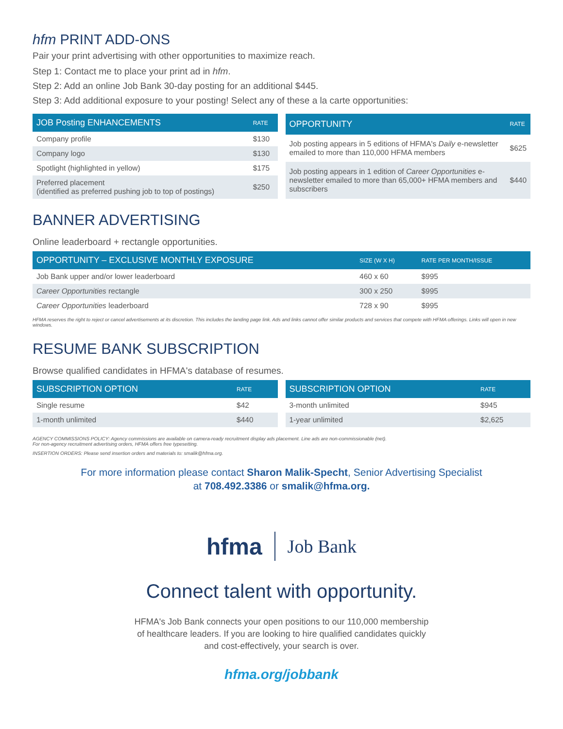hfm PRINT ADD-ONS
Pair your print advertising with other opportunities to maximize reach.
Step 1: Contact me to place your print ad in hfm.
Step 2: Add an online Job Bank 30-day posting for an additional $445.
Step 3: Add additional exposure to your posting! Select any of these a la carte opportunities:
| JOB Posting ENHANCEMENTS | RATE |
| --- | --- |
| Company profile | $130 |
| Company logo | $130 |
| Spotlight (highlighted in yellow) | $175 |
| Preferred placement (identified as preferred pushing job to top of postings) | $250 |
| OPPORTUNITY | RATE |
| --- | --- |
| Job posting appears in 5 editions of HFMA's Daily e-newsletter emailed to more than 110,000 HFMA members | $625 |
| Job posting appears in 1 edition of Career Opportunities e-newsletter emailed to more than 65,000+ HFMA members and subscribers | $440 |
BANNER ADVERTISING
Online leaderboard + rectangle opportunities.
| OPPORTUNITY – EXCLUSIVE MONTHLY EXPOSURE | SIZE (W X H) | RATE PER MONTH/ISSUE |
| --- | --- | --- |
| Job Bank upper and/or lower leaderboard | 460 x 60 | $995 |
| Career Opportunities rectangle | 300 x 250 | $995 |
| Career Opportunities leaderboard | 728 x 90 | $995 |
HFMA reserves the right to reject or cancel advertisements at its discretion. This includes the landing page link. Ads and links cannot offer similar products and services that compete with HFMA offerings. Links will open in new windows.
RESUME BANK SUBSCRIPTION
Browse qualified candidates in HFMA's database of resumes.
| SUBSCRIPTION OPTION | RATE |
| --- | --- |
| Single resume | $42 |
| 1-month unlimited | $440 |
| SUBSCRIPTION OPTION | RATE |
| --- | --- |
| 3-month unlimited | $945 |
| 1-year unlimited | $2,625 |
AGENCY COMMISSIONS POLICY: Agency commissions are available on camera-ready recruitment display ads placement. Line ads are non-commissionable (net).
For non-agency recruitment advertising orders, HFMA offers free typesetting.
INSERTION ORDERS: Please send insertion orders and materials to: smalik@hfma.org.
For more information please contact Sharon Malik-Specht, Senior Advertising Specialist
at 708.492.3386 or smalik@hfma.org.
hfma Job Bank
Connect talent with opportunity.
HFMA's Job Bank connects your open positions to our 110,000 membership
of healthcare leaders. If you are looking to hire qualified candidates quickly
and cost-effectively, your search is over.
hfma.org/jobbank